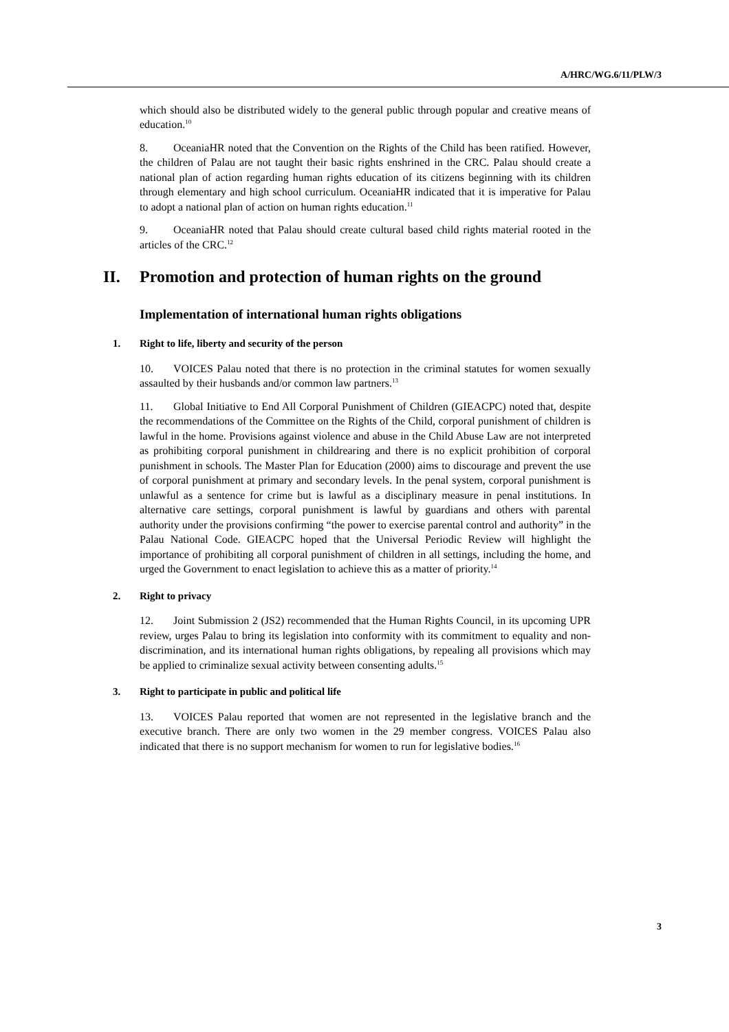A/HRC/WG.6/11/PLW/3
which should also be distributed widely to the general public through popular and creative means of education.<sup>10</sup>
8. OceaniaHR noted that the Convention on the Rights of the Child has been ratified. However, the children of Palau are not taught their basic rights enshrined in the CRC. Palau should create a national plan of action regarding human rights education of its citizens beginning with its children through elementary and high school curriculum. OceaniaHR indicated that it is imperative for Palau to adopt a national plan of action on human rights education.<sup>11</sup>
9. OceaniaHR noted that Palau should create cultural based child rights material rooted in the articles of the CRC.<sup>12</sup>
II. Promotion and protection of human rights on the ground
Implementation of international human rights obligations
1. Right to life, liberty and security of the person
10. VOICES Palau noted that there is no protection in the criminal statutes for women sexually assaulted by their husbands and/or common law partners.<sup>13</sup>
11. Global Initiative to End All Corporal Punishment of Children (GIEACPC) noted that, despite the recommendations of the Committee on the Rights of the Child, corporal punishment of children is lawful in the home. Provisions against violence and abuse in the Child Abuse Law are not interpreted as prohibiting corporal punishment in childrearing and there is no explicit prohibition of corporal punishment in schools. The Master Plan for Education (2000) aims to discourage and prevent the use of corporal punishment at primary and secondary levels. In the penal system, corporal punishment is unlawful as a sentence for crime but is lawful as a disciplinary measure in penal institutions. In alternative care settings, corporal punishment is lawful by guardians and others with parental authority under the provisions confirming “the power to exercise parental control and authority” in the Palau National Code. GIEACPC hoped that the Universal Periodic Review will highlight the importance of prohibiting all corporal punishment of children in all settings, including the home, and urged the Government to enact legislation to achieve this as a matter of priority.<sup>14</sup>
2. Right to privacy
12. Joint Submission 2 (JS2) recommended that the Human Rights Council, in its upcoming UPR review, urges Palau to bring its legislation into conformity with its commitment to equality and non-discrimination, and its international human rights obligations, by repealing all provisions which may be applied to criminalize sexual activity between consenting adults.<sup>15</sup>
3. Right to participate in public and political life
13. VOICES Palau reported that women are not represented in the legislative branch and the executive branch. There are only two women in the 29 member congress. VOICES Palau also indicated that there is no support mechanism for women to run for legislative bodies.<sup>16</sup>
3